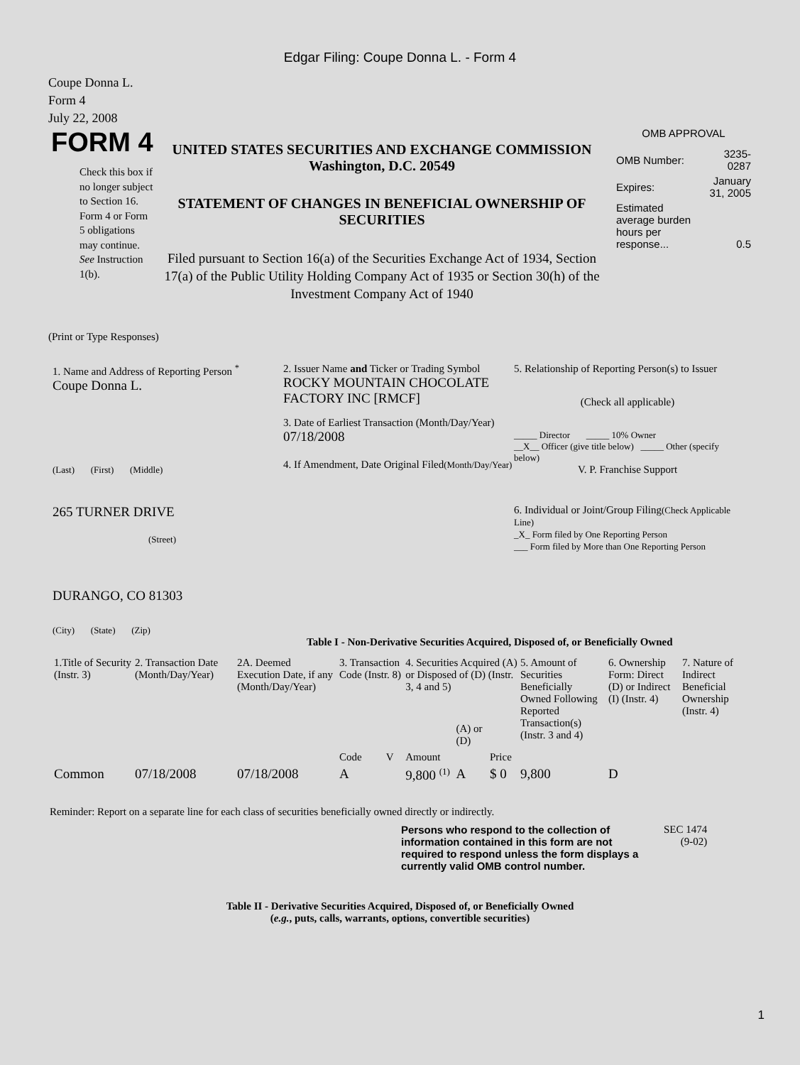Edgar Filing: Coupe Donna L. - Form 4
Coupe Donna L.
Form 4
July 22, 2008
FORM 4
Check this box if no longer subject to Section 16. Form 4 or Form 5 obligations may continue. See Instruction 1(b).
UNITED STATES SECURITIES AND EXCHANGE COMMISSION
Washington, D.C. 20549
STATEMENT OF CHANGES IN BENEFICIAL OWNERSHIP OF SECURITIES
Filed pursuant to Section 16(a) of the Securities Exchange Act of 1934, Section 17(a) of the Public Utility Holding Company Act of 1935 or Section 30(h) of the Investment Company Act of 1940
OMB APPROVAL
| OMB Number: | 3235-0287 |
| Expires: | January 31, 2005 |
| Estimated average burden hours per response... | 0.5 |
(Print or Type Responses)
1. Name and Address of Reporting Person <sup>*</sup>
Coupe Donna L.
(Last) (First) (Middle)
265 TURNER DRIVE
(Street)
DURANGO, CO 81303
(City) (State) (Zip)
2. Issuer Name and Ticker or Trading Symbol
ROCKY MOUNTAIN CHOCOLATE FACTORY INC [RMCF]
3. Date of Earliest Transaction (Month/Day/Year)
07/18/2008
4. If Amendment, Date Original Filed(Month/Day/Year)
5. Relationship of Reporting Person(s) to Issuer
(Check all applicable)
_____ Director _____ 10% Owner
__X__ Officer (give title below) _____ Other (specify below)
V. P. Franchise Support
6. Individual or Joint/Group Filing(Check Applicable Line)
_X_ Form filed by One Reporting Person
___ Form filed by More than One Reporting Person
Table I - Non-Derivative Securities Acquired, Disposed of, or Beneficially Owned
| 1.Title of Security (Instr. 3) | 2. Transaction Date (Month/Day/Year) | 2A. Deemed Execution Date, if any (Month/Day/Year) | 3. Transaction Code (Instr. 8) | | 4. Securities Acquired (A) or Disposed of (D) (Instr. 3, 4 and 5) | | | 5. Amount of Securities Beneficially Owned Following Reported Transaction(s) (Instr. 3 and 4) | 6. Ownership Form: Direct (D) or Indirect (I) (Instr. 4) | 7. Nature of Indirect Beneficial Ownership (Instr. 4) |
| --- | --- | --- | --- | --- | --- | --- | --- | --- | --- | --- |
| | | | Code | V | Amount | (A) or (D) | Price | | | |
| Common | 07/18/2008 | 07/18/2008 | A | | 9,800 <sup>(1)</sup> | A | $ 0 | 9,800 | D | |
Reminder: Report on a separate line for each class of securities beneficially owned directly or indirectly.
Persons who respond to the collection of information contained in this form are not required to respond unless the form displays a currently valid OMB control number. SEC 1474
(9-02)
Table II - Derivative Securities Acquired, Disposed of, or Beneficially Owned
(e.g., puts, calls, warrants, options, convertible securities)
1